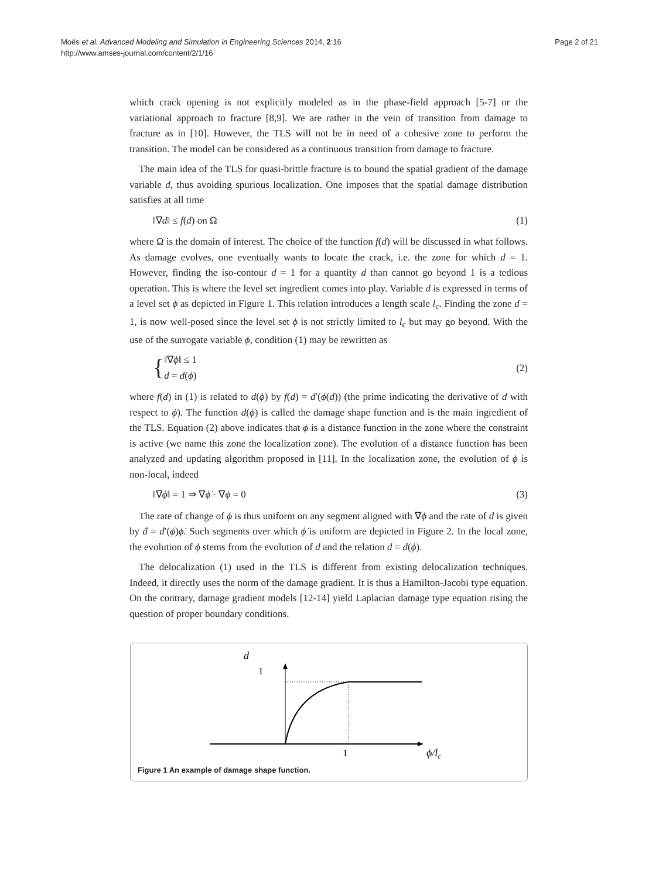Moës et al. Advanced Modeling and Simulation in Engineering Sciences 2014, 2:16
http://www.amses-journal.com/content/2/1/16
Page 2 of 21
which crack opening is not explicitly modeled as in the phase-field approach [5-7] or the variational approach to fracture [8,9]. We are rather in the vein of transition from damage to fracture as in [10]. However, the TLS will not be in need of a cohesive zone to perform the transition. The model can be considered as a continuous transition from damage to fracture.
The main idea of the TLS for quasi-brittle fracture is to bound the spatial gradient of the damage variable d, thus avoiding spurious localization. One imposes that the spatial damage distribution satisfies at all time
‖∇d‖ ≤ f(d) on Ω (1)
where Ω is the domain of interest. The choice of the function f(d) will be discussed in what follows. As damage evolves, one eventually wants to locate the crack, i.e. the zone for which d = 1. However, finding the iso-contour d = 1 for a quantity d than cannot go beyond 1 is a tedious operation. This is where the level set ingredient comes into play. Variable d is expressed in terms of a level set ϕ as depicted in Figure 1. This relation introduces a length scale l<sub>c</sub>. Finding the zone d = 1, is now well-posed since the level set ϕ is not strictly limited to l<sub>c</sub> but may go beyond. With the use of the surrogate variable ϕ, condition (1) may be rewritten as
{‖∇ϕ‖ ≤ 1
d = d(ϕ) (2)
where f(d) in (1) is related to d(ϕ) by f(d) = d′(ϕ(d)) (the prime indicating the derivative of d with respect to ϕ). The function d(ϕ) is called the damage shape function and is the main ingredient of the TLS. Equation (2) above indicates that ϕ is a distance function in the zone where the constraint is active (we name this zone the localization zone). The evolution of a distance function has been analyzed and updating algorithm proposed in [11]. In the localization zone, the evolution of ϕ is non-local, indeed
‖∇ϕ‖ = 1 ⇒ ∇ϕ̇ · ∇ϕ = 0 (3)
The rate of change of ϕ is thus uniform on any segment aligned with ∇ϕ and the rate of d is given by ḋ = d′(ϕ)ϕ̇. Such segments over which ϕ̇ is uniform are depicted in Figure 2. In the local zone, the evolution of ϕ stems from the evolution of d and the relation d = d(ϕ).
The delocalization (1) used in the TLS is different from existing delocalization techniques. Indeed, it directly uses the norm of the damage gradient. It is thus a Hamilton-Jacobi type equation. On the contrary, damage gradient models [12-14] yield Laplacian damage type equation rising the question of proper boundary conditions.
d
1
1
ϕ/lc
Figure 1 An example of damage shape function.